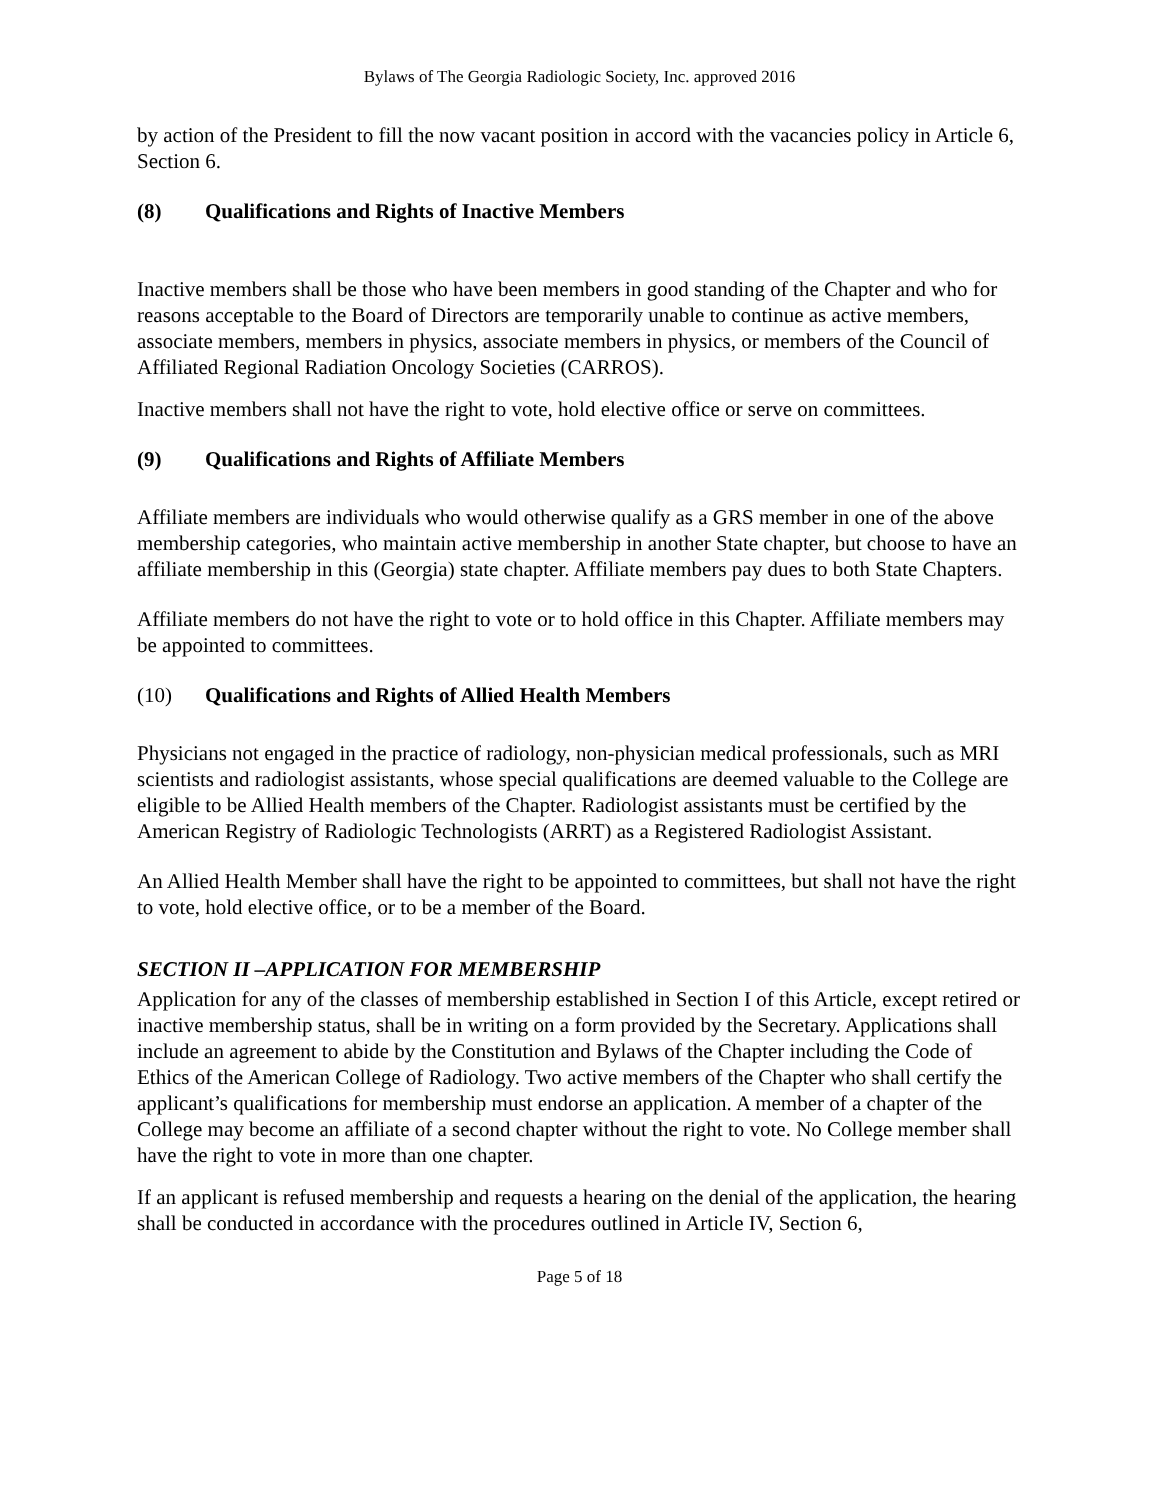Bylaws of The Georgia Radiologic Society, Inc. approved 2016
by action of the President to fill the now vacant position in accord with the vacancies policy in Article 6, Section 6.
(8) Qualifications and Rights of Inactive Members
Inactive members shall be those who have been members in good standing of the Chapter and who for reasons acceptable to the Board of Directors are temporarily unable to continue as active members, associate members, members in physics, associate members in physics, or members of the Council of Affiliated Regional Radiation Oncology Societies (CARROS).
Inactive members shall not have the right to vote, hold elective office or serve on committees.
(9) Qualifications and Rights of Affiliate Members
Affiliate members are individuals who would otherwise qualify as a GRS member in one of the above membership categories, who maintain active membership in another State chapter, but choose to have an affiliate membership in this (Georgia) state chapter. Affiliate members pay dues to both State Chapters.
Affiliate members do not have the right to vote or to hold office in this Chapter. Affiliate members may be appointed to committees.
(10) Qualifications and Rights of Allied Health Members
Physicians not engaged in the practice of radiology, non-physician medical professionals, such as MRI scientists and radiologist assistants, whose special qualifications are deemed valuable to the College are eligible to be Allied Health members of the Chapter. Radiologist assistants must be certified by the American Registry of Radiologic Technologists (ARRT) as a Registered Radiologist Assistant.
An Allied Health Member shall have the right to be appointed to committees, but shall not have the right to vote, hold elective office, or to be a member of the Board.
SECTION II –APPLICATION FOR MEMBERSHIP
Application for any of the classes of membership established in Section I of this Article, except retired or inactive membership status, shall be in writing on a form provided by the Secretary. Applications shall include an agreement to abide by the Constitution and Bylaws of the Chapter including the Code of Ethics of the American College of Radiology. Two active members of the Chapter who shall certify the applicant’s qualifications for membership must endorse an application. A member of a chapter of the College may become an affiliate of a second chapter without the right to vote. No College member shall have the right to vote in more than one chapter.
If an applicant is refused membership and requests a hearing on the denial of the application, the hearing shall be conducted in accordance with the procedures outlined in Article IV, Section 6,
Page 5 of 18